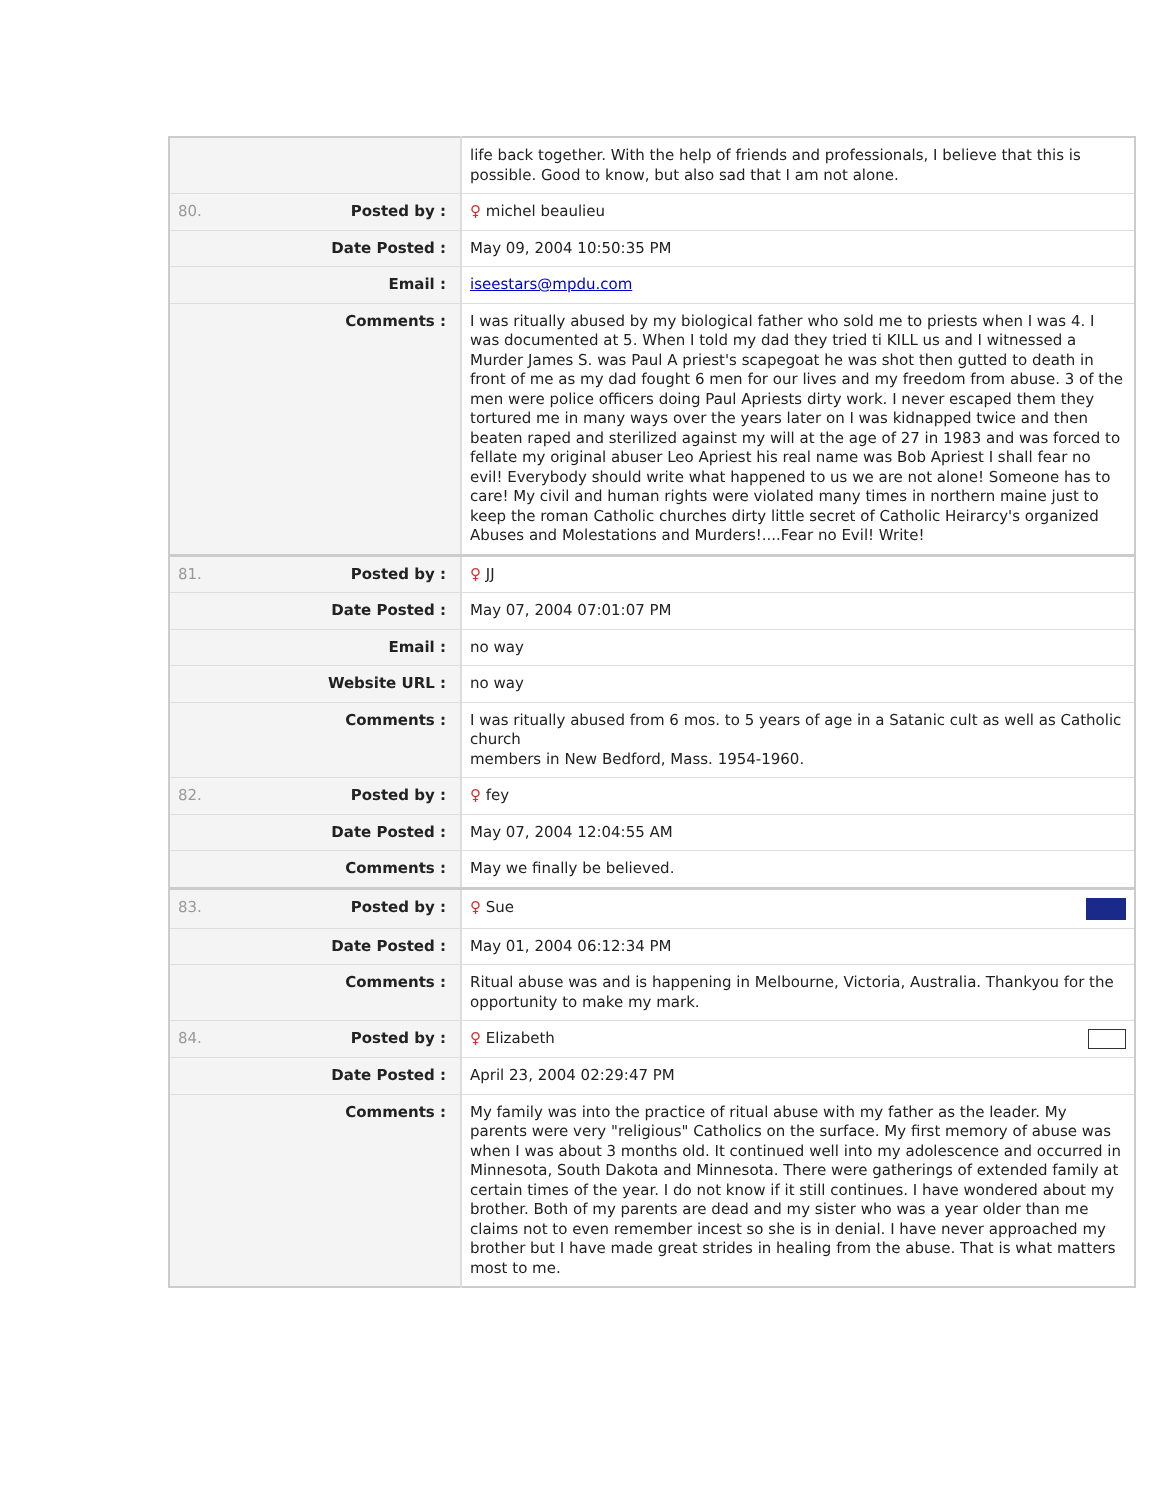| | life back together. With the help of friends and professionals, I believe that this is possible. Good to know, but also sad that I am not alone. |
| 80. Posted by : | ♀ michel beaulieu |
| Date Posted : | May 09, 2004 10:50:35 PM |
| Email : | iseestars@mpdu.com |
| Comments : | I was ritually abused by my biological father who sold me to priests when I was 4. I was documented at 5. When I told my dad they tried ti KILL us and I witnessed a Murder James S. was Paul A priest's scapegoat he was shot then gutted to death in front of me as my dad fought 6 men for our lives and my freedom from abuse. 3 of the men were police officers doing Paul Apriests dirty work. I never escaped them they tortured me in many ways over the years later on I was kidnapped twice and then beaten raped and sterilized against my will at the age of 27 in 1983 and was forced to fellate my original abuser Leo Apriest his real name was Bob Apriest I shall fear no evil! Everybody should write what happened to us we are not alone! Someone has to care! My civil and human rights were violated many times in northern maine just to keep the roman Catholic churches dirty little secret of Catholic Heirarcy's organized Abuses and Molestations and Murders!....Fear no Evil! Write! |
| 81. Posted by : | ♀ JJ |
| Date Posted : | May 07, 2004 07:01:07 PM |
| Email : | no way |
| Website URL : | no way |
| Comments : | I was ritually abused from 6 mos. to 5 years of age in a Satanic cult as well as Catholic church members in New Bedford, Mass. 1954-1960. |
| 82. Posted by : | ♀ fey |
| Date Posted : | May 07, 2004 12:04:55 AM |
| Comments : | May we finally be believed. |
| 83. Posted by : | ♀ Sue |
| Date Posted : | May 01, 2004 06:12:34 PM |
| Comments : | Ritual abuse was and is happening in Melbourne, Victoria, Australia. Thankyou for the opportunity to make my mark. |
| 84. Posted by : | ♀ Elizabeth |
| Date Posted : | April 23, 2004 02:29:47 PM |
| Comments : | My family was into the practice of ritual abuse with my father as the leader. My parents were very "religious" Catholics on the surface. My first memory of abuse was when I was about 3 months old. It continued well into my adolescence and occurred in Minnesota, South Dakota and Minnesota. There were gatherings of extended family at certain times of the year. I do not know if it still continues. I have wondered about my brother. Both of my parents are dead and my sister who was a year older than me claims not to even remember incest so she is in denial. I have never approached my brother but I have made great strides in healing from the abuse. That is what matters most to me. |